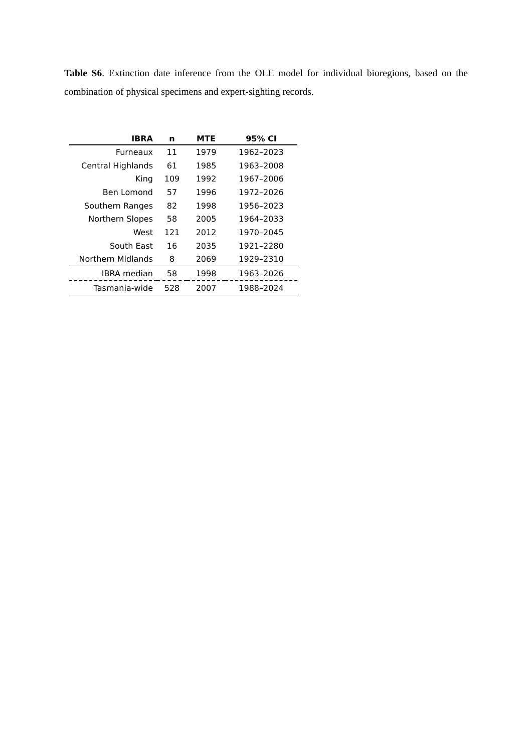Table S6. Extinction date inference from the OLE model for individual bioregions, based on the combination of physical specimens and expert-sighting records.
| IBRA | n | MTE | 95% CI |
| --- | --- | --- | --- |
| Furneaux | 11 | 1979 | 1962–2023 |
| Central Highlands | 61 | 1985 | 1963–2008 |
| King | 109 | 1992 | 1967–2006 |
| Ben Lomond | 57 | 1996 | 1972–2026 |
| Southern Ranges | 82 | 1998 | 1956–2023 |
| Northern Slopes | 58 | 2005 | 1964–2033 |
| West | 121 | 2012 | 1970–2045 |
| South East | 16 | 2035 | 1921–2280 |
| Northern Midlands | 8 | 2069 | 1929–2310 |
| IBRA median | 58 | 1998 | 1963–2026 |
| Tasmania-wide | 528 | 2007 | 1988–2024 |